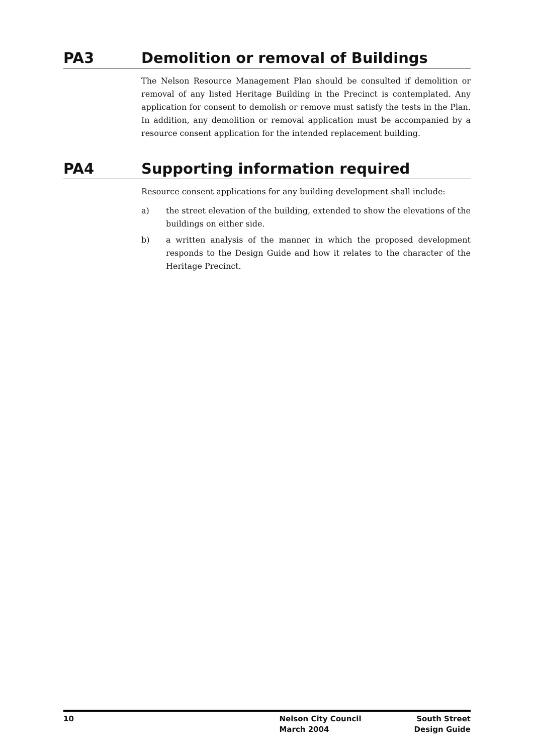PA3 Demolition or removal of Buildings
The Nelson Resource Management Plan should be consulted if demolition or removal of any listed Heritage Building in the Precinct is contemplated. Any application for consent to demolish or remove must satisfy the tests in the Plan. In addition, any demolition or removal application must be accompanied by a resource consent application for the intended replacement building.
PA4 Supporting information required
Resource consent applications for any building development shall include:
a) the street elevation of the building, extended to show the elevations of the buildings on either side.
b) a written analysis of the manner in which the proposed development responds to the Design Guide and how it relates to the character of the Heritage Precinct.
10 Nelson City Council
March 2004
South Street
Design Guide